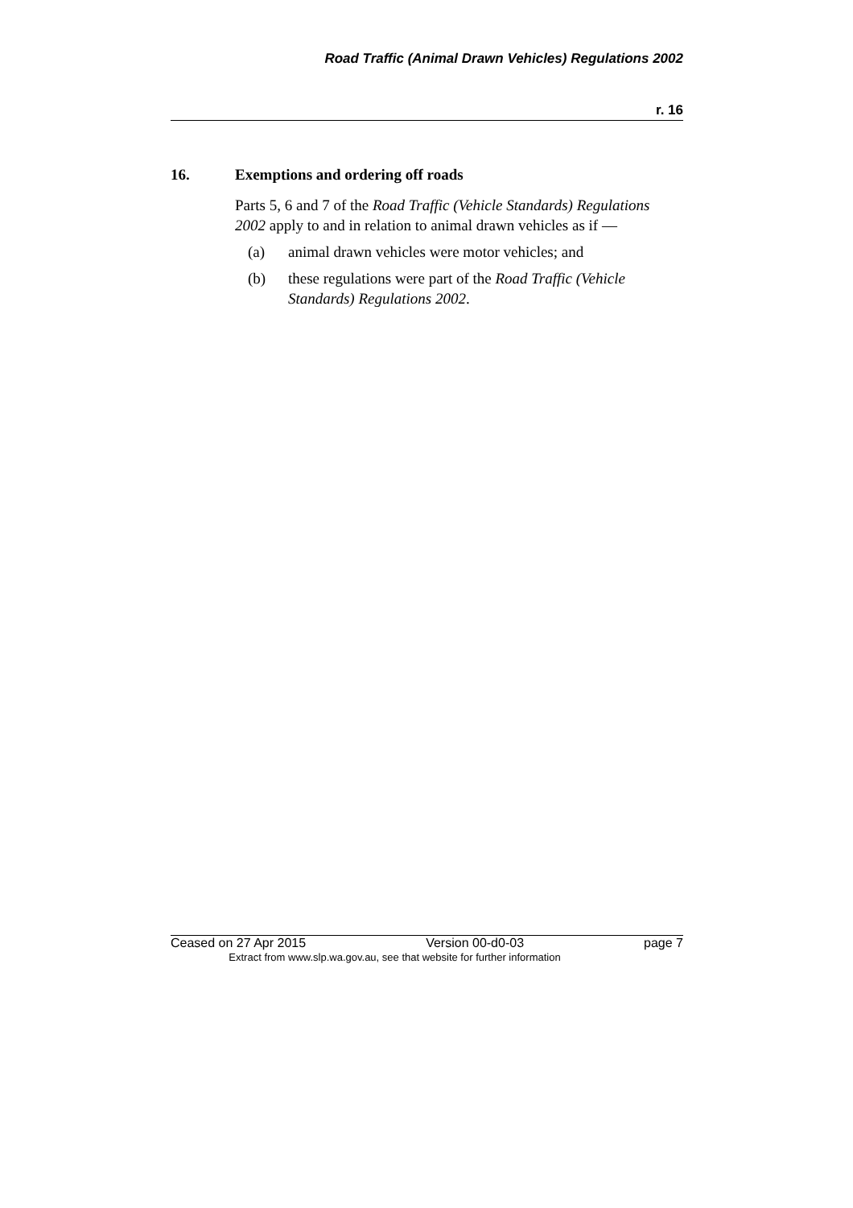Road Traffic (Animal Drawn Vehicles) Regulations 2002
r. 16
16. Exemptions and ordering off roads
Parts 5, 6 and 7 of the Road Traffic (Vehicle Standards) Regulations 2002 apply to and in relation to animal drawn vehicles as if —
(a) animal drawn vehicles were motor vehicles; and
(b) these regulations were part of the Road Traffic (Vehicle Standards) Regulations 2002.
Ceased on 27 Apr 2015 Version 00-d0-03 page 7
Extract from www.slp.wa.gov.au, see that website for further information